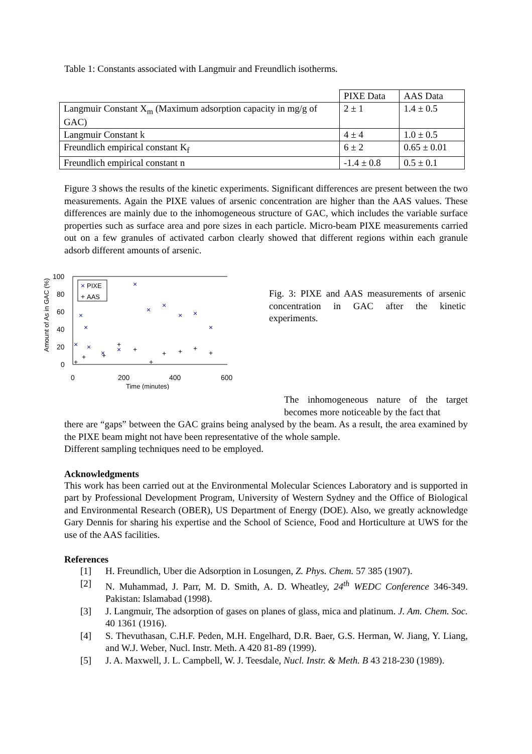Table 1: Constants associated with Langmuir and Freundlich isotherms.
| | PIXE Data | AAS Data |
| Langmuir Constant X<sub>m</sub> (Maximum adsorption capacity in mg/g of GAC) | 2 ± 1 | 1.4 ± 0.5 |
| Langmuir Constant k | 4 ± 4 | 1.0 ± 0.5 |
| Freundlich empirical constant K<sub>f</sub> | 6 ± 2 | 0.65 ± 0.01 |
| Freundlich empirical constant n | -1.4 ± 0.8 | 0.5 ± 0.1 |
Figure 3 shows the results of the kinetic experiments. Significant differences are present between the two measurements. Again the PIXE values of arsenic concentration are higher than the AAS values. These differences are mainly due to the inhomogeneous structure of GAC, which includes the variable surface properties such as surface area and pore sizes in each particle. Micro-beam PIXE measurements carried out on a few granules of activated carbon clearly showed that different regions within each granule adsorb different amounts of arsenic.
Amount of As in GAC (%)
100
80
60
40
20
0
0
200
400
600
Time (minutes)
×
PIXE
+
AAS
×
×
×
×
×
×
×
×
×
×
×
×
+
+
+
+
+
+
+
+
+
+
Fig. 3: PIXE and AAS measurements of arsenic concentration in GAC after the kinetic experiments.
The inhomogeneous nature of the target becomes more noticeable by the fact that
there are “gaps” between the GAC grains being analysed by the beam. As a result, the area examined by the PIXE beam might not have been representative of the whole sample.
Different sampling techniques need to be employed.
Acknowledgments
This work has been carried out at the Environmental Molecular Sciences Laboratory and is supported in part by Professional Development Program, University of Western Sydney and the Office of Biological and Environmental Research (OBER), US Department of Energy (DOE). Also, we greatly acknowledge Gary Dennis for sharing his expertise and the School of Science, Food and Horticulture at UWS for the use of the AAS facilities.
References
[1] H. Freundlich, Uber die Adsorption in Losungen, Z. Phys. Chem. 57 385 (1907).
[2] N. Muhammad, J. Parr, M. D. Smith, A. D. Wheatley, 24<sup>th</sup> WEDC Conference 346-349. Pakistan: Islamabad (1998).
[3] J. Langmuir, The adsorption of gases on planes of glass, mica and platinum. J. Am. Chem. Soc. 40 1361 (1916).
[4] S. Thevuthasan, C.H.F. Peden, M.H. Engelhard, D.R. Baer, G.S. Herman, W. Jiang, Y. Liang, and W.J. Weber, Nucl. Instr. Meth. A 420 81-89 (1999).
[5] J. A. Maxwell, J. L. Campbell, W. J. Teesdale, Nucl. Instr. & Meth. B 43 218-230 (1989).